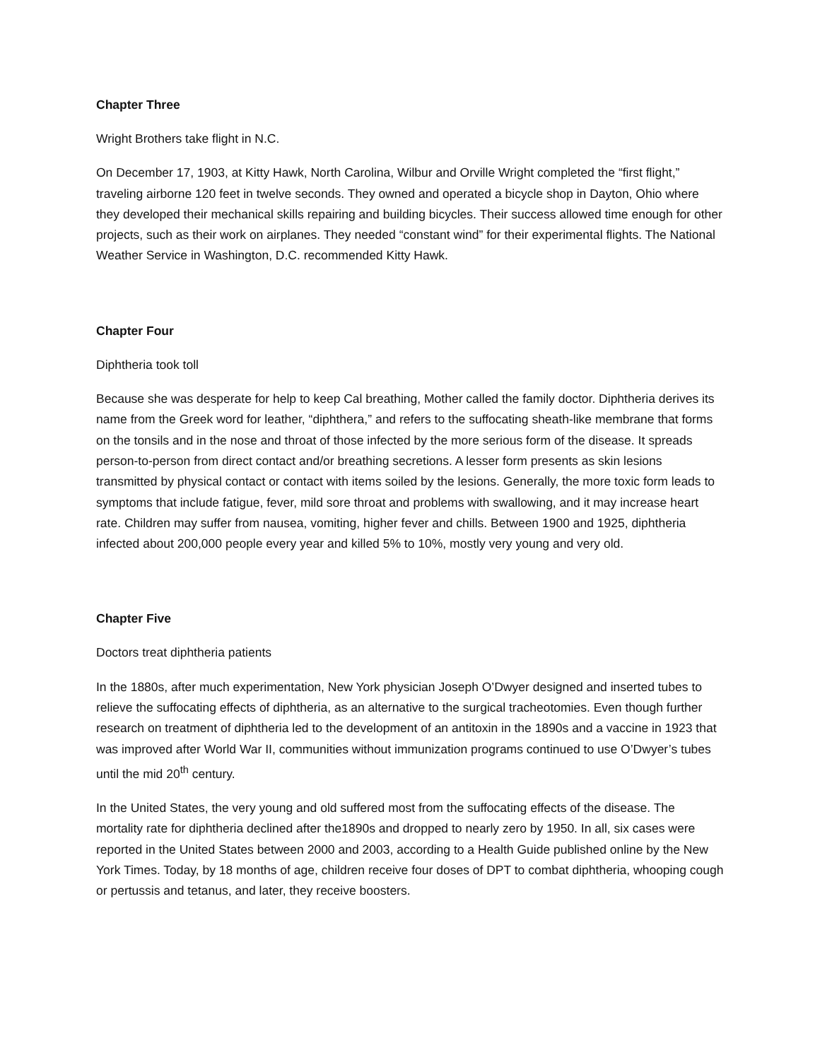Chapter Three
Wright Brothers take flight in N.C.
On December 17, 1903, at Kitty Hawk, North Carolina, Wilbur and Orville Wright completed the “first flight,” traveling airborne 120 feet in twelve seconds. They owned and operated a bicycle shop in Dayton, Ohio where they developed their mechanical skills repairing and building bicycles. Their success allowed time enough for other projects, such as their work on airplanes. They needed “constant wind” for their experimental flights. The National Weather Service in Washington, D.C. recommended Kitty Hawk.
Chapter Four
Diphtheria took toll
Because she was desperate for help to keep Cal breathing, Mother called the family doctor. Diphtheria derives its name from the Greek word for leather, “diphthera,” and refers to the suffocating sheath-like membrane that forms on the tonsils and in the nose and throat of those infected by the more serious form of the disease. It spreads person-to-person from direct contact and/or breathing secretions. A lesser form presents as skin lesions transmitted by physical contact or contact with items soiled by the lesions. Generally, the more toxic form leads to symptoms that include fatigue, fever, mild sore throat and problems with swallowing, and it may increase heart rate. Children may suffer from nausea, vomiting, higher fever and chills. Between 1900 and 1925, diphtheria infected about 200,000 people every year and killed 5% to 10%, mostly very young and very old.
Chapter Five
Doctors treat diphtheria patients
In the 1880s, after much experimentation, New York physician Joseph O’Dwyer designed and inserted tubes to relieve the suffocating effects of diphtheria, as an alternative to the surgical tracheotomies. Even though further research on treatment of diphtheria led to the development of an antitoxin in the 1890s and a vaccine in 1923 that was improved after World War II, communities without immunization programs continued to use O’Dwyer’s tubes until the mid 20<sup>th</sup> century.
In the United States, the very young and old suffered most from the suffocating effects of the disease. The mortality rate for diphtheria declined after the1890s and dropped to nearly zero by 1950. In all, six cases were reported in the United States between 2000 and 2003, according to a Health Guide published online by the New York Times. Today, by 18 months of age, children receive four doses of DPT to combat diphtheria, whooping cough or pertussis and tetanus, and later, they receive boosters.